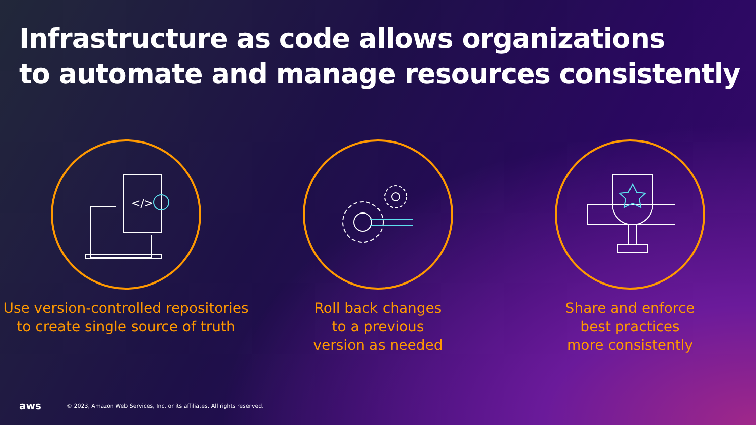Infrastructure as code allows organizations
to automate and manage resources consistently
</>
Use version-controlled repositories to create single source of truth
Roll back changes
to a previous
version as needed
Share and enforce
best practices
more consistently
aws © 2023, Amazon Web Services, Inc. or its affiliates. All rights reserved.